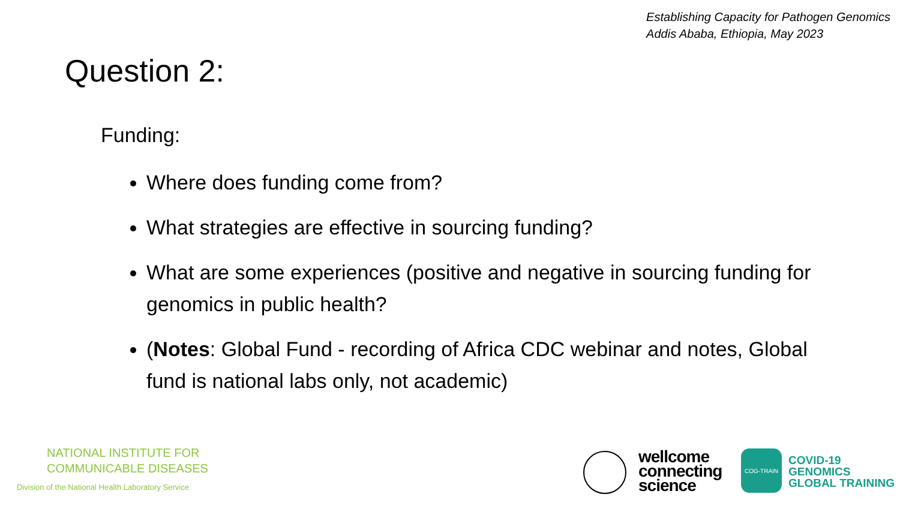Establishing Capacity for Pathogen Genomics
Addis Ababa, Ethiopia, May 2023
Question 2:
Funding:
Where does funding come from?
What strategies are effective in sourcing funding?
What are some experiences (positive and negative in sourcing funding for genomics in public health?
(Notes: Global Fund - recording of Africa CDC webinar and notes, Global fund is national labs only, not academic)
NATIONAL INSTITUTE FOR
COMMUNICABLE DISEASES
Division of the National Health Laboratory Service
wellcome
connecting
science
COG-TRAIN
COVID-19
GENOMICS
GLOBAL TRAINING